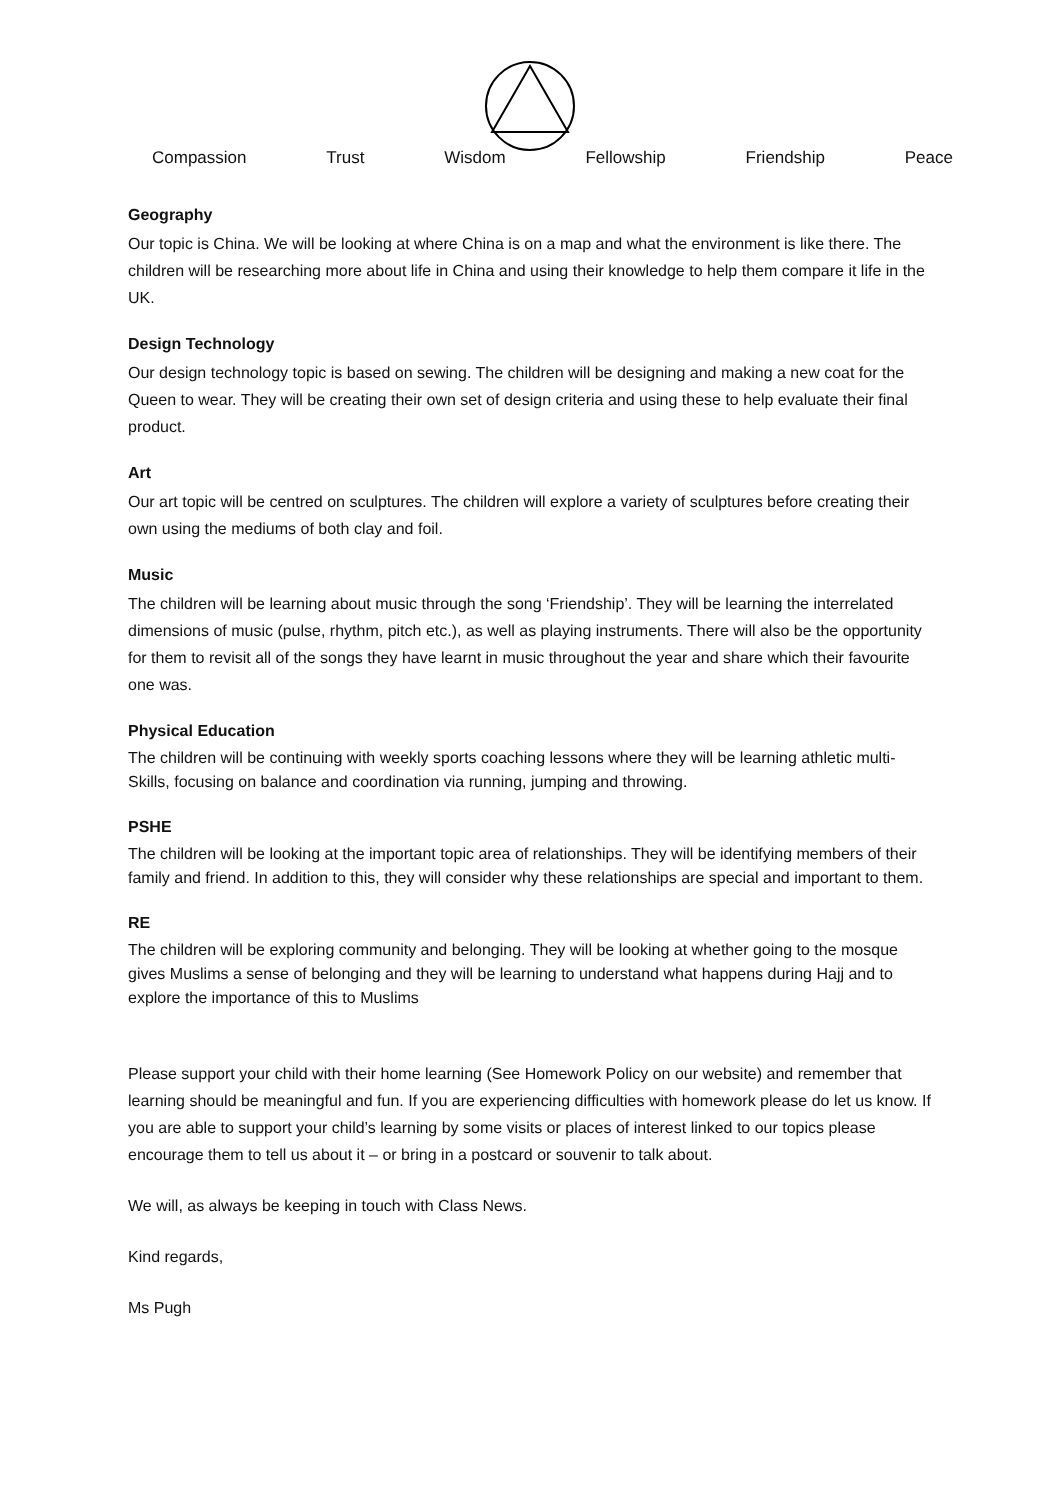Compassion Trust Wisdom Fellowship Friendship Peace
Geography
Our topic is China. We will be looking at where China is on a map and what the environment is like there. The children will be researching more about life in China and using their knowledge to help them compare it life in the UK.
Design Technology
Our design technology topic is based on sewing. The children will be designing and making a new coat for the Queen to wear. They will be creating their own set of design criteria and using these to help evaluate their final product.
Art
Our art topic will be centred on sculptures. The children will explore a variety of sculptures before creating their own using the mediums of both clay and foil.
Music
The children will be learning about music through the song ‘Friendship’. They will be learning the interrelated dimensions of music (pulse, rhythm, pitch etc.), as well as playing instruments. There will also be the opportunity for them to revisit all of the songs they have learnt in music throughout the year and share which their favourite one was.
Physical Education
The children will be continuing with weekly sports coaching lessons where they will be learning athletic multi-Skills, focusing on balance and coordination via running, jumping and throwing.
PSHE
The children will be looking at the important topic area of relationships. They will be identifying members of their family and friend. In addition to this, they will consider why these relationships are special and important to them.
RE
The children will be exploring community and belonging. They will be looking at whether going to the mosque gives Muslims a sense of belonging and they will be learning to understand what happens during Hajj and to explore the importance of this to Muslims
Please support your child with their home learning (See Homework Policy on our website) and remember that learning should be meaningful and fun. If you are experiencing difficulties with homework please do let us know. If you are able to support your child’s learning by some visits or places of interest linked to our topics please encourage them to tell us about it – or bring in a postcard or souvenir to talk about.
We will, as always be keeping in touch with Class News.
Kind regards,
Ms Pugh